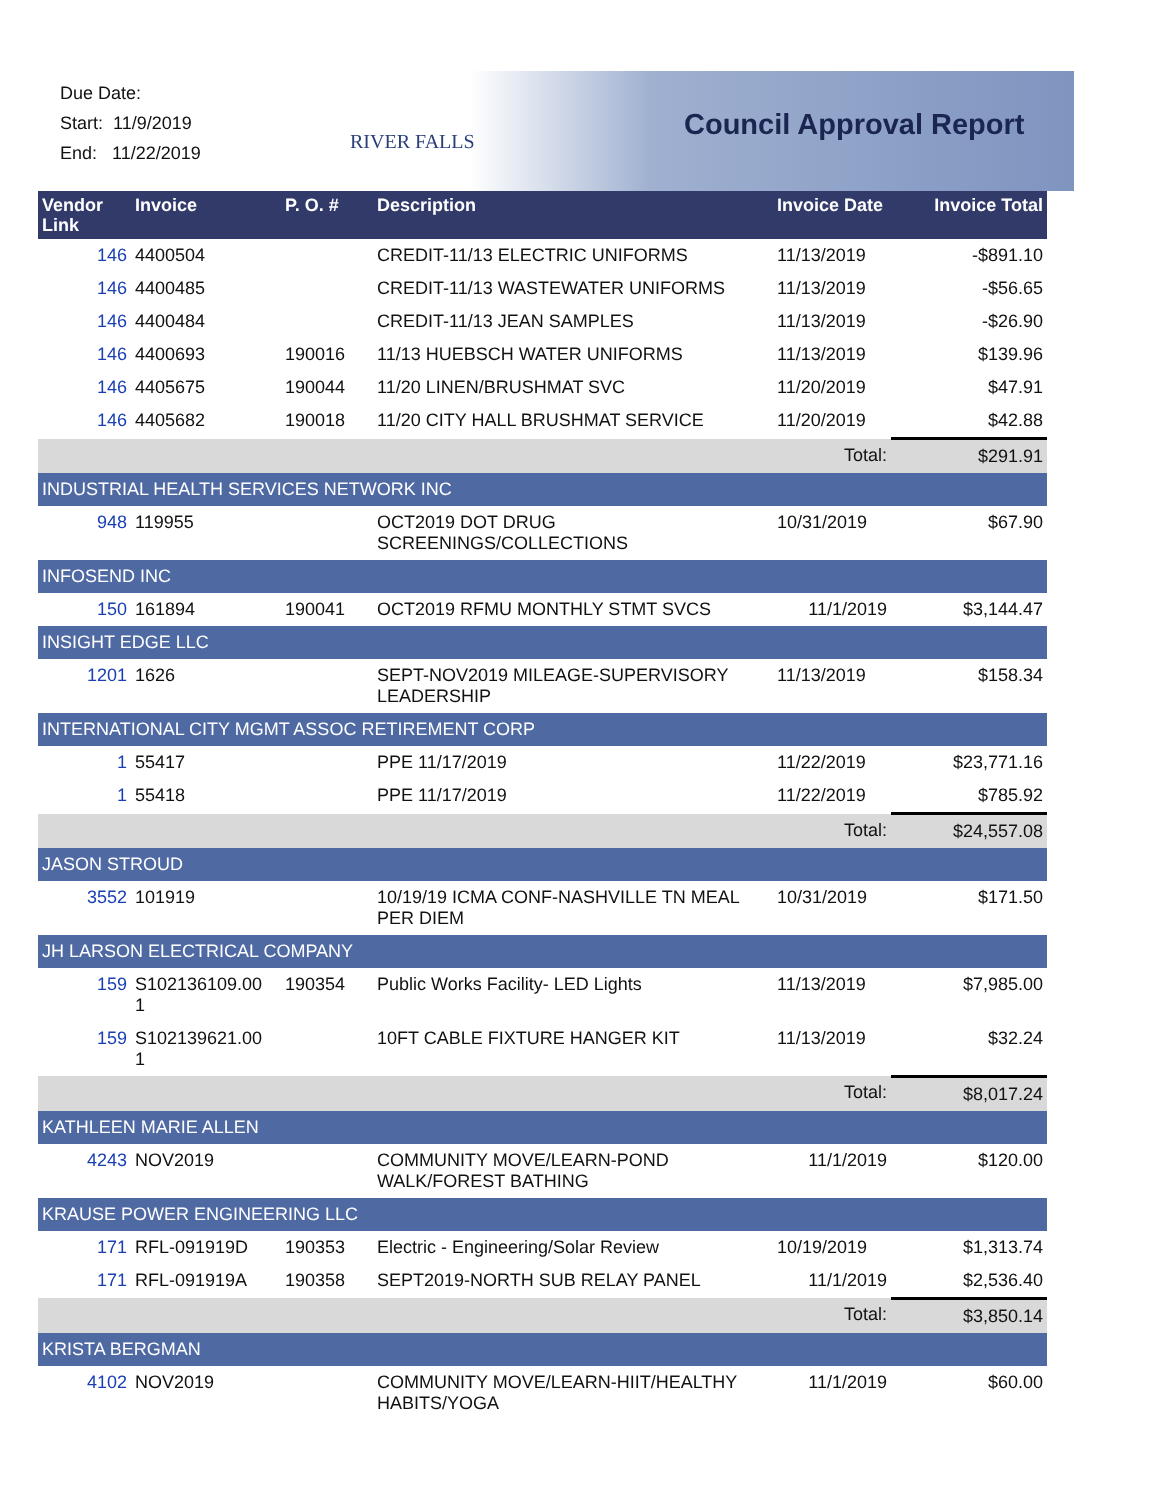Due Date:
Start: 11/9/2019
End: 11/22/2019
RIVER FALLS Council Approval Report
| Vendor Link | Invoice | P. O. # | Description | Invoice Date | Invoice Total |
| --- | --- | --- | --- | --- | --- |
| 146 | 4400504 | | CREDIT-11/13 ELECTRIC UNIFORMS | 11/13/2019 | -$891.10 |
| 146 | 4400485 | | CREDIT-11/13 WASTEWATER UNIFORMS | 11/13/2019 | -$56.65 |
| 146 | 4400484 | | CREDIT-11/13 JEAN SAMPLES | 11/13/2019 | -$26.90 |
| 146 | 4400693 | 190016 | 11/13 HUEBSCH WATER UNIFORMS | 11/13/2019 | $139.96 |
| 146 | 4405675 | 190044 | 11/20 LINEN/BRUSHMAT SVC | 11/20/2019 | $47.91 |
| 146 | 4405682 | 190018 | 11/20 CITY HALL BRUSHMAT SERVICE | 11/20/2019 | $42.88 |
| | | | | Total: | $291.91 |
| INDUSTRIAL HEALTH SERVICES NETWORK INC | | | | | |
| 948 | 119955 | | OCT2019 DOT DRUG SCREENINGS/COLLECTIONS | 10/31/2019 | $67.90 |
| INFOSEND INC | | | | | |
| 150 | 161894 | 190041 | OCT2019 RFMU MONTHLY STMT SVCS | 11/1/2019 | $3,144.47 |
| INSIGHT EDGE LLC | | | | | |
| 1201 | 1626 | | SEPT-NOV2019 MILEAGE-SUPERVISORY LEADERSHIP | 11/13/2019 | $158.34 |
| INTERNATIONAL CITY MGMT ASSOC RETIREMENT CORP | | | | | |
| 1 | 55417 | | PPE 11/17/2019 | 11/22/2019 | $23,771.16 |
| 1 | 55418 | | PPE 11/17/2019 | 11/22/2019 | $785.92 |
| | | | | Total: | $24,557.08 |
| JASON STROUD | | | | | |
| 3552 | 101919 | | 10/19/19 ICMA CONF-NASHVILLE TN MEAL PER DIEM | 10/31/2019 | $171.50 |
| JH LARSON ELECTRICAL COMPANY | | | | | |
| 159 | S102136109.00 1 | 190354 | Public Works Facility- LED Lights | 11/13/2019 | $7,985.00 |
| 159 | S102139621.00 1 | | 10FT CABLE FIXTURE HANGER KIT | 11/13/2019 | $32.24 |
| | | | | Total: | $8,017.24 |
| KATHLEEN MARIE ALLEN | | | | | |
| 4243 | NOV2019 | | COMMUNITY MOVE/LEARN-POND WALK/FOREST BATHING | 11/1/2019 | $120.00 |
| KRAUSE POWER ENGINEERING LLC | | | | | |
| 171 | RFL-091919D | 190353 | Electric - Engineering/Solar Review | 10/19/2019 | $1,313.74 |
| 171 | RFL-091919A | 190358 | SEPT2019-NORTH SUB RELAY PANEL | 11/1/2019 | $2,536.40 |
| | | | | Total: | $3,850.14 |
| KRISTA BERGMAN | | | | | |
| 4102 | NOV2019 | | COMMUNITY MOVE/LEARN-HIIT/HEALTHY HABITS/YOGA | 11/1/2019 | $60.00 |